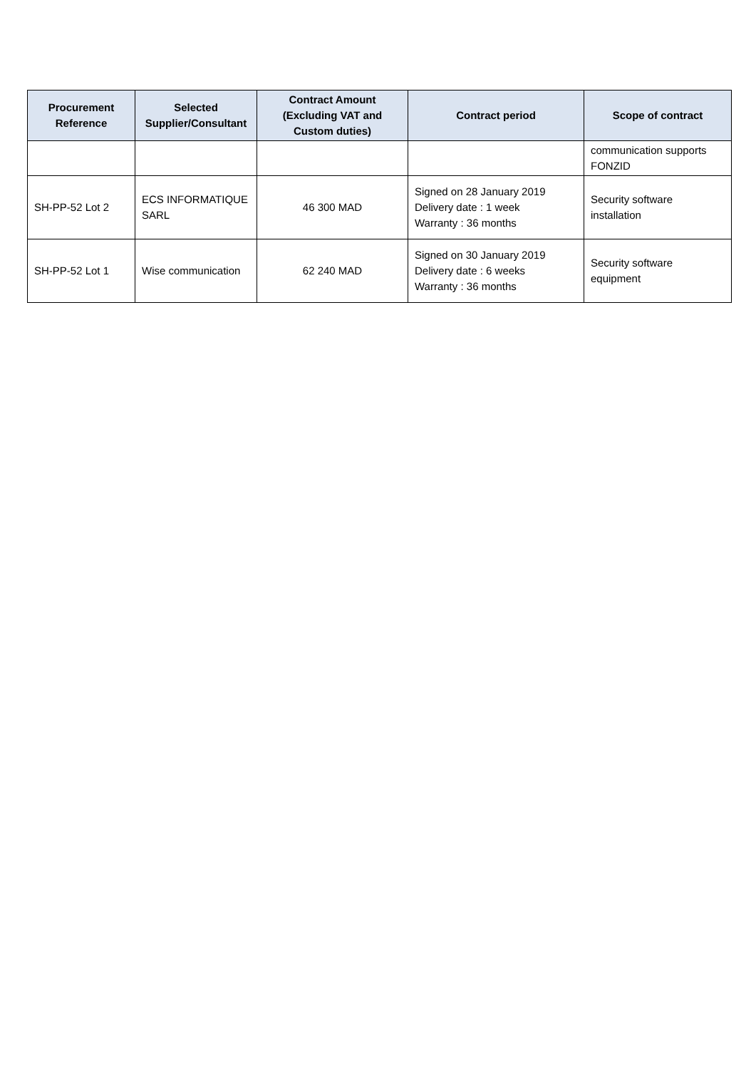| Procurement Reference | Selected Supplier/Consultant | Contract Amount (Excluding VAT and Custom duties) | Contract period | Scope of contract |
| --- | --- | --- | --- | --- |
| | | | | communication supports FONZID |
| SH-PP-52 Lot 2 | ECS INFORMATIQUE SARL | 46 300 MAD | Signed on 28 January 2019 Delivery date : 1 week Warranty : 36 months | Security software installation |
| SH-PP-52 Lot 1 | Wise communication | 62 240 MAD | Signed on 30 January 2019 Delivery date : 6 weeks Warranty : 36 months | Security software equipment |